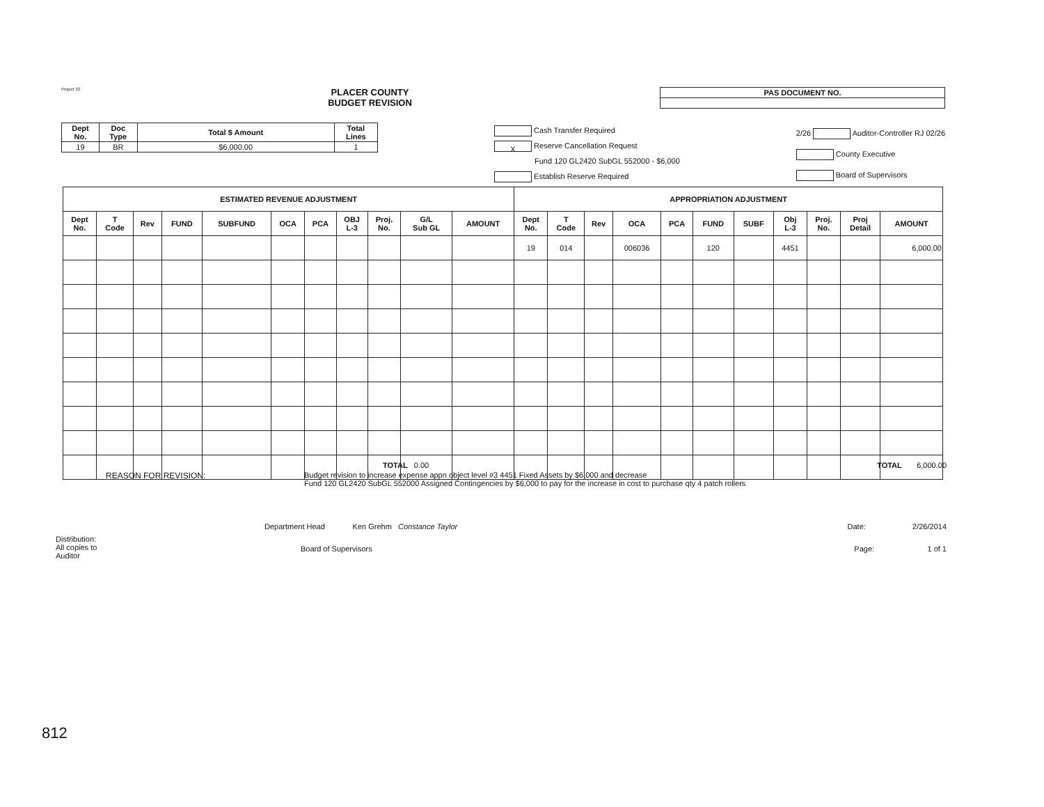Project 32
PLACER COUNTY
BUDGET REVISION
| PAS DOCUMENT NO. |
| Dept No. | Doc Type | Total $ Amount | Total Lines |
| --- | --- | --- | --- |
| 19 | BR | $6,000.00 | 1 |
Cash Transfer Required
X Reserve Cancellation Request
Fund 120 GL2420 SubGL 552000 - $6,000
Establish Reserve Required
2/26 Auditor-Controller RJ 02/26
County Executive
Board of Supervisors
| ESTIMATED REVENUE ADJUSTMENT | | | | | | | | | | | APPROPRIATION ADJUSTMENT | | | | | | | | | | |
| --- | --- | --- | --- | --- | --- | --- | --- | --- | --- | --- | --- | --- | --- | --- | --- | --- | --- | --- | --- | --- | --- |
| Dept No. | T Code | Rev | FUND | SUBFUND | OCA | PCA | OBJ L-3 | Proj. No. | G/L Sub GL | AMOUNT | Dept No. | T Code | Rev | OCA | PCA | FUND | SUBF | Obj L-3 | Proj. No. | Proj Detail | AMOUNT |
| | | | | | | | | | | | 19 | 014 | | 006036 | | 120 | | 4451 | | | 6,000.00 |
TOTAL 0.00 TOTAL 6,000.00
REASON FOR REVISION: Budget revision to increase expense appn object level #3 4451 Fixed Assets by $6,000 and decrease
Fund 120 GL2420 SubGL 552000 Assigned Contingencies by $6,000 to pay for the increase in cost to purchase qty 4 patch rollers
Department Head Ken Grehm Constance Taylor Date: 2/26/2014
Distribution:
All copies to
Auditor Board of Supervisors Page: 1 of 1
812